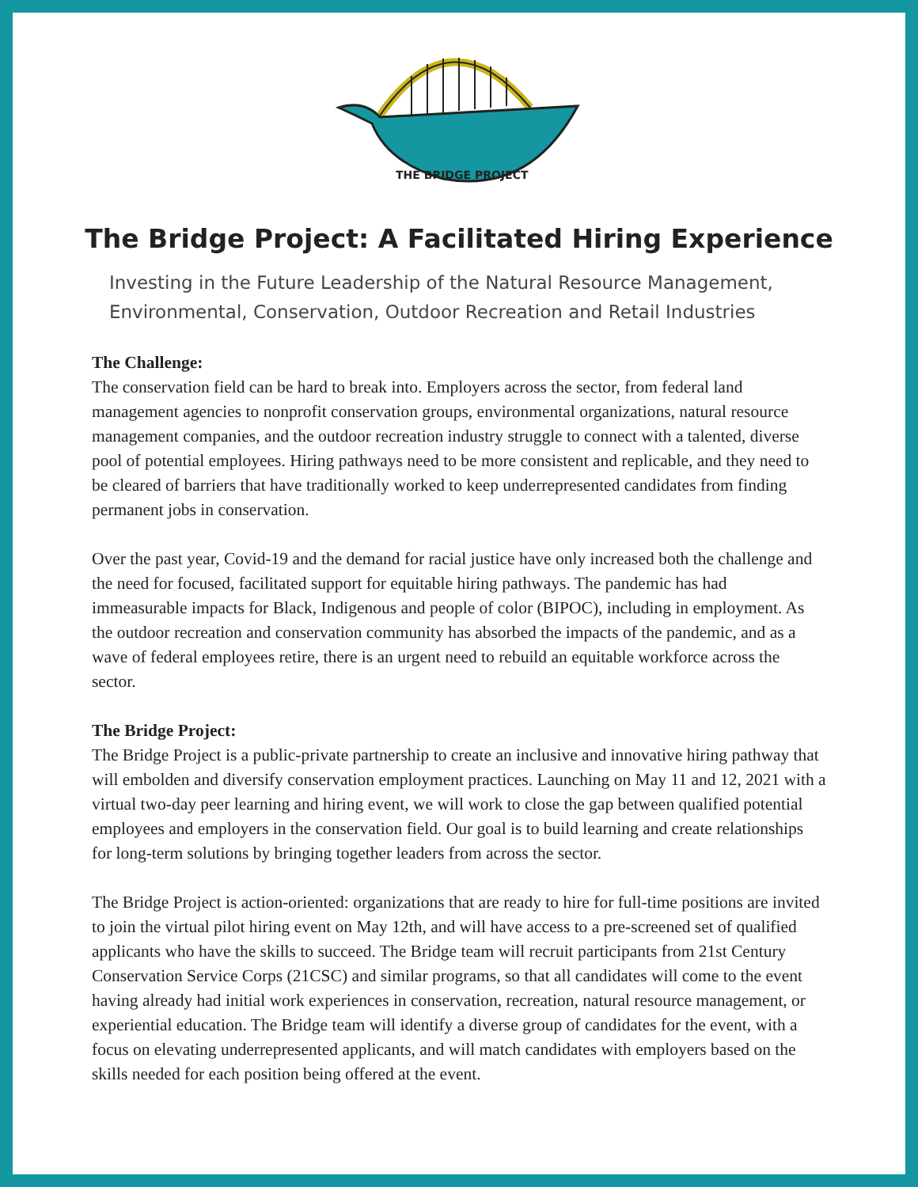THE BRIDGE PROJECT
The Bridge Project: A Facilitated Hiring Experience
Investing in the Future Leadership of the Natural Resource Management,
Environmental, Conservation, Outdoor Recreation and Retail Industries
The Challenge:
The conservation field can be hard to break into. Employers across the sector, from federal land management agencies to nonprofit conservation groups, environmental organizations, natural resource management companies, and the outdoor recreation industry struggle to connect with a talented, diverse pool of potential employees. Hiring pathways need to be more consistent and replicable, and they need to be cleared of barriers that have traditionally worked to keep underrepresented candidates from finding permanent jobs in conservation.
Over the past year, Covid-19 and the demand for racial justice have only increased both the challenge and the need for focused, facilitated support for equitable hiring pathways. The pandemic has had immeasurable impacts for Black, Indigenous and people of color (BIPOC), including in employment. As the outdoor recreation and conservation community has absorbed the impacts of the pandemic, and as a wave of federal employees retire, there is an urgent need to rebuild an equitable workforce across the sector.
The Bridge Project:
The Bridge Project is a public-private partnership to create an inclusive and innovative hiring pathway that will embolden and diversify conservation employment practices. Launching on May 11 and 12, 2021 with a virtual two-day peer learning and hiring event, we will work to close the gap between qualified potential employees and employers in the conservation field. Our goal is to build learning and create relationships for long-term solutions by bringing together leaders from across the sector.
The Bridge Project is action-oriented: organizations that are ready to hire for full-time positions are invited to join the virtual pilot hiring event on May 12th, and will have access to a pre-screened set of qualified applicants who have the skills to succeed. The Bridge team will recruit participants from 21st Century Conservation Service Corps (21CSC) and similar programs, so that all candidates will come to the event having already had initial work experiences in conservation, recreation, natural resource management, or experiential education. The Bridge team will identify a diverse group of candidates for the event, with a focus on elevating underrepresented applicants, and will match candidates with employers based on the skills needed for each position being offered at the event.